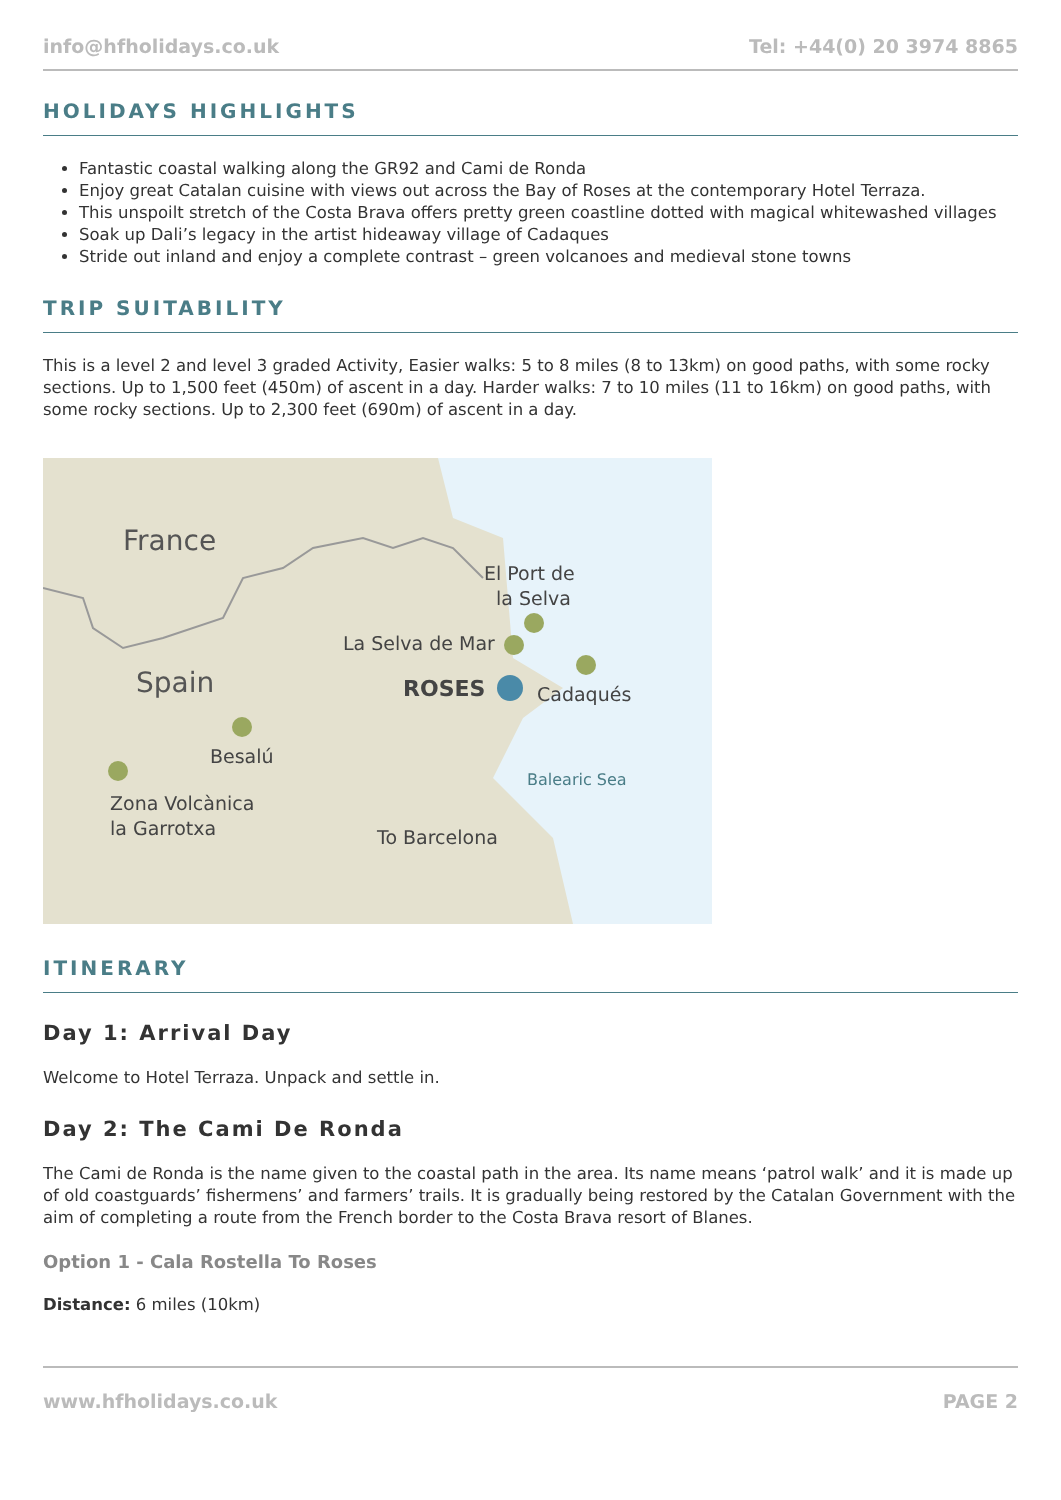info@hfholidays.co.uk Tel: +44(0) 20 3974 8865
HOLIDAYS HIGHLIGHTS
Fantastic coastal walking along the GR92 and Cami de Ronda
Enjoy great Catalan cuisine with views out across the Bay of Roses at the contemporary Hotel Terraza.
This unspoilt stretch of the Costa Brava offers pretty green coastline dotted with magical whitewashed villages
Soak up Dali’s legacy in the artist hideaway village of Cadaques
Stride out inland and enjoy a complete contrast – green volcanoes and medieval stone towns
TRIP SUITABILITY
This is a level 2 and level 3 graded Activity, Easier walks: 5 to 8 miles (8 to 13km) on good paths, with some rocky sections. Up to 1,500 feet (450m) of ascent in a day. Harder walks: 7 to 10 miles (11 to 16km) on good paths, with some rocky sections. Up to 2,300 feet (690m) of ascent in a day.
France
Spain
El Port de
la Selva
La Selva de Mar
ROSES
Cadaqués
Besalú
Balearic Sea
Zona Volcànica
la Garrotxa
To Barcelona
ITINERARY
Day 1: Arrival Day
Welcome to Hotel Terraza. Unpack and settle in.
Day 2: The Cami De Ronda
The Cami de Ronda is the name given to the coastal path in the area. Its name means ‘patrol walk’ and it is made up of old coastguards’ fishermens’ and farmers’ trails. It is gradually being restored by the Catalan Government with the aim of completing a route from the French border to the Costa Brava resort of Blanes.
Option 1 - Cala Rostella To Roses
Distance: 6 miles (10km)
www.hfholidays.co.uk PAGE 2